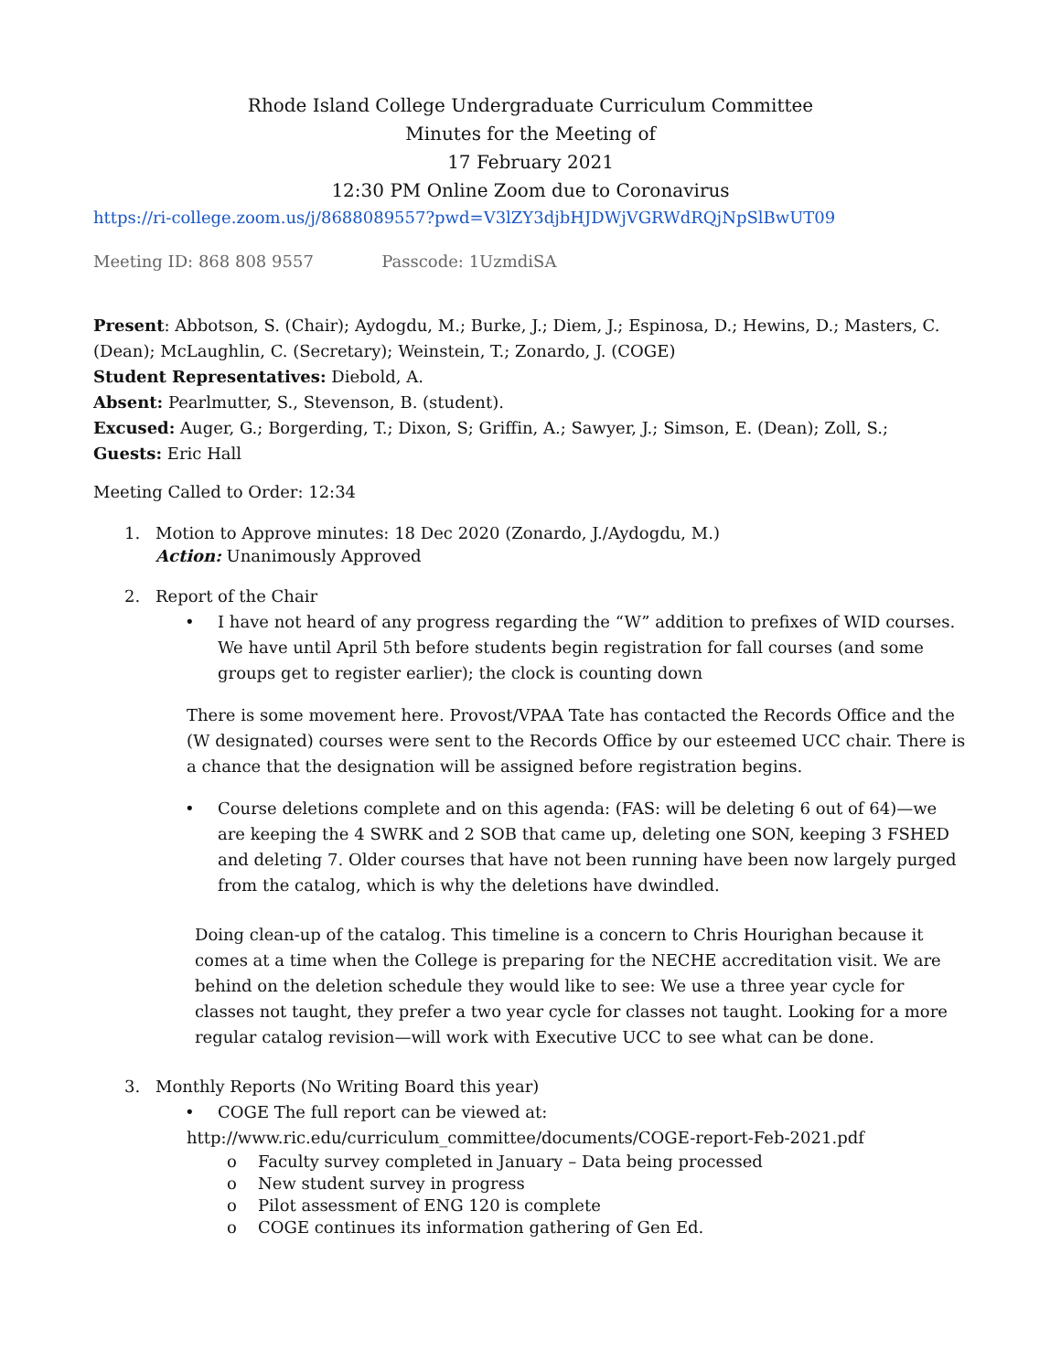Rhode Island College Undergraduate Curriculum Committee
Minutes for the Meeting of
17 February 2021
12:30 PM Online Zoom due to Coronavirus
https://ri-college.zoom.us/j/8688089557?pwd=V3lZY3djbHJDWjVGRWdRQjNpSlBwUT09
Meeting ID: 868 808 9557 Passcode: 1UzmdiSA
Present: Abbotson, S. (Chair); Aydogdu, M.; Burke, J.; Diem, J.; Espinosa, D.; Hewins, D.; Masters, C. (Dean); McLaughlin, C. (Secretary); Weinstein, T.; Zonardo, J. (COGE)
Student Representatives: Diebold, A.
Absent: Pearlmutter, S., Stevenson, B. (student).
Excused: Auger, G.; Borgerding, T.; Dixon, S; Griffin, A.; Sawyer, J.; Simson, E. (Dean); Zoll, S.;
Guests: Eric Hall
Meeting Called to Order: 12:34
1. Motion to Approve minutes: 18 Dec 2020 (Zonardo, J./Aydogdu, M.)
Action: Unanimously Approved
2. Report of the Chair
• I have not heard of any progress regarding the “W” addition to prefixes of WID courses. We have until April 5th before students begin registration for fall courses (and some groups get to register earlier); the clock is counting down
There is some movement here. Provost/VPAA Tate has contacted the Records Office and the (W designated) courses were sent to the Records Office by our esteemed UCC chair. There is a chance that the designation will be assigned before registration begins.
• Course deletions complete and on this agenda: (FAS: will be deleting 6 out of 64)—we are keeping the 4 SWRK and 2 SOB that came up, deleting one SON, keeping 3 FSHED and deleting 7. Older courses that have not been running have been now largely purged from the catalog, which is why the deletions have dwindled.
Doing clean-up of the catalog. This timeline is a concern to Chris Hourighan because it comes at a time when the College is preparing for the NECHE accreditation visit. We are behind on the deletion schedule they would like to see: We use a three year cycle for classes not taught, they prefer a two year cycle for classes not taught. Looking for a more regular catalog revision—will work with Executive UCC to see what can be done.
3. Monthly Reports (No Writing Board this year)
• COGE The full report can be viewed at:
http://www.ric.edu/curriculum_committee/documents/COGE-report-Feb-2021.pdf
o Faculty survey completed in January – Data being processed
o New student survey in progress
o Pilot assessment of ENG 120 is complete
o COGE continues its information gathering of Gen Ed.